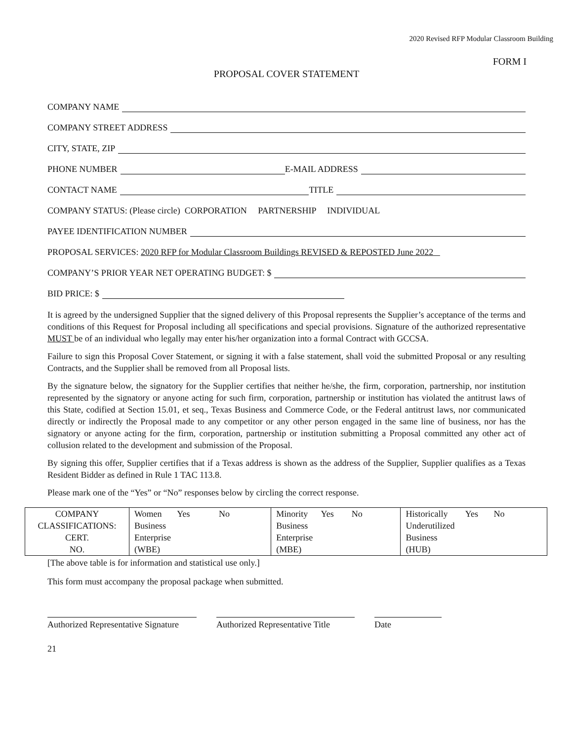2020 Revised RFP Modular Classroom Building
FORM I
PROPOSAL COVER STATEMENT
COMPANY NAME
COMPANY STREET ADDRESS
CITY, STATE, ZIP
PHONE NUMBER E-MAIL ADDRESS
CONTACT NAME TITLE
COMPANY STATUS: (Please circle) CORPORATION PARTNERSHIP INDIVIDUAL
PAYEE IDENTIFICATION NUMBER
PROPOSAL SERVICES: 2020 RFP for Modular Classroom Buildings REVISED & REPOSTED June 2022
COMPANY’S PRIOR YEAR NET OPERATING BUDGET: $
BID PRICE: $
It is agreed by the undersigned Supplier that the signed delivery of this Proposal represents the Supplier’s acceptance of the terms and conditions of this Request for Proposal including all specifications and special provisions. Signature of the authorized representative MUST be of an individual who legally may enter his/her organization into a formal Contract with GCCSA.
Failure to sign this Proposal Cover Statement, or signing it with a false statement, shall void the submitted Proposal or any resulting Contracts, and the Supplier shall be removed from all Proposal lists.
By the signature below, the signatory for the Supplier certifies that neither he/she, the firm, corporation, partnership, nor institution represented by the signatory or anyone acting for such firm, corporation, partnership or institution has violated the antitrust laws of this State, codified at Section 15.01, et seq., Texas Business and Commerce Code, or the Federal antitrust laws, nor communicated directly or indirectly the Proposal made to any competitor or any other person engaged in the same line of business, nor has the signatory or anyone acting for the firm, corporation, partnership or institution submitting a Proposal committed any other act of collusion related to the development and submission of the Proposal.
By signing this offer, Supplier certifies that if a Texas address is shown as the address of the Supplier, Supplier qualifies as a Texas Resident Bidder as defined in Rule 1 TAC 113.8.
Please mark one of the “Yes” or “No” responses below by circling the correct response.
| COMPANY CLASSIFICATIONS: CERT. NO. | Women Yes No Business Enterprise (WBE) | Minority Yes No Business Enterprise (MBE) | Historically Yes No Underutilized Business (HUB) |
[The above table is for information and statistical use only.]
This form must accompany the proposal package when submitted.
Authorized Representative Signature
Authorized Representative Title
Date
21